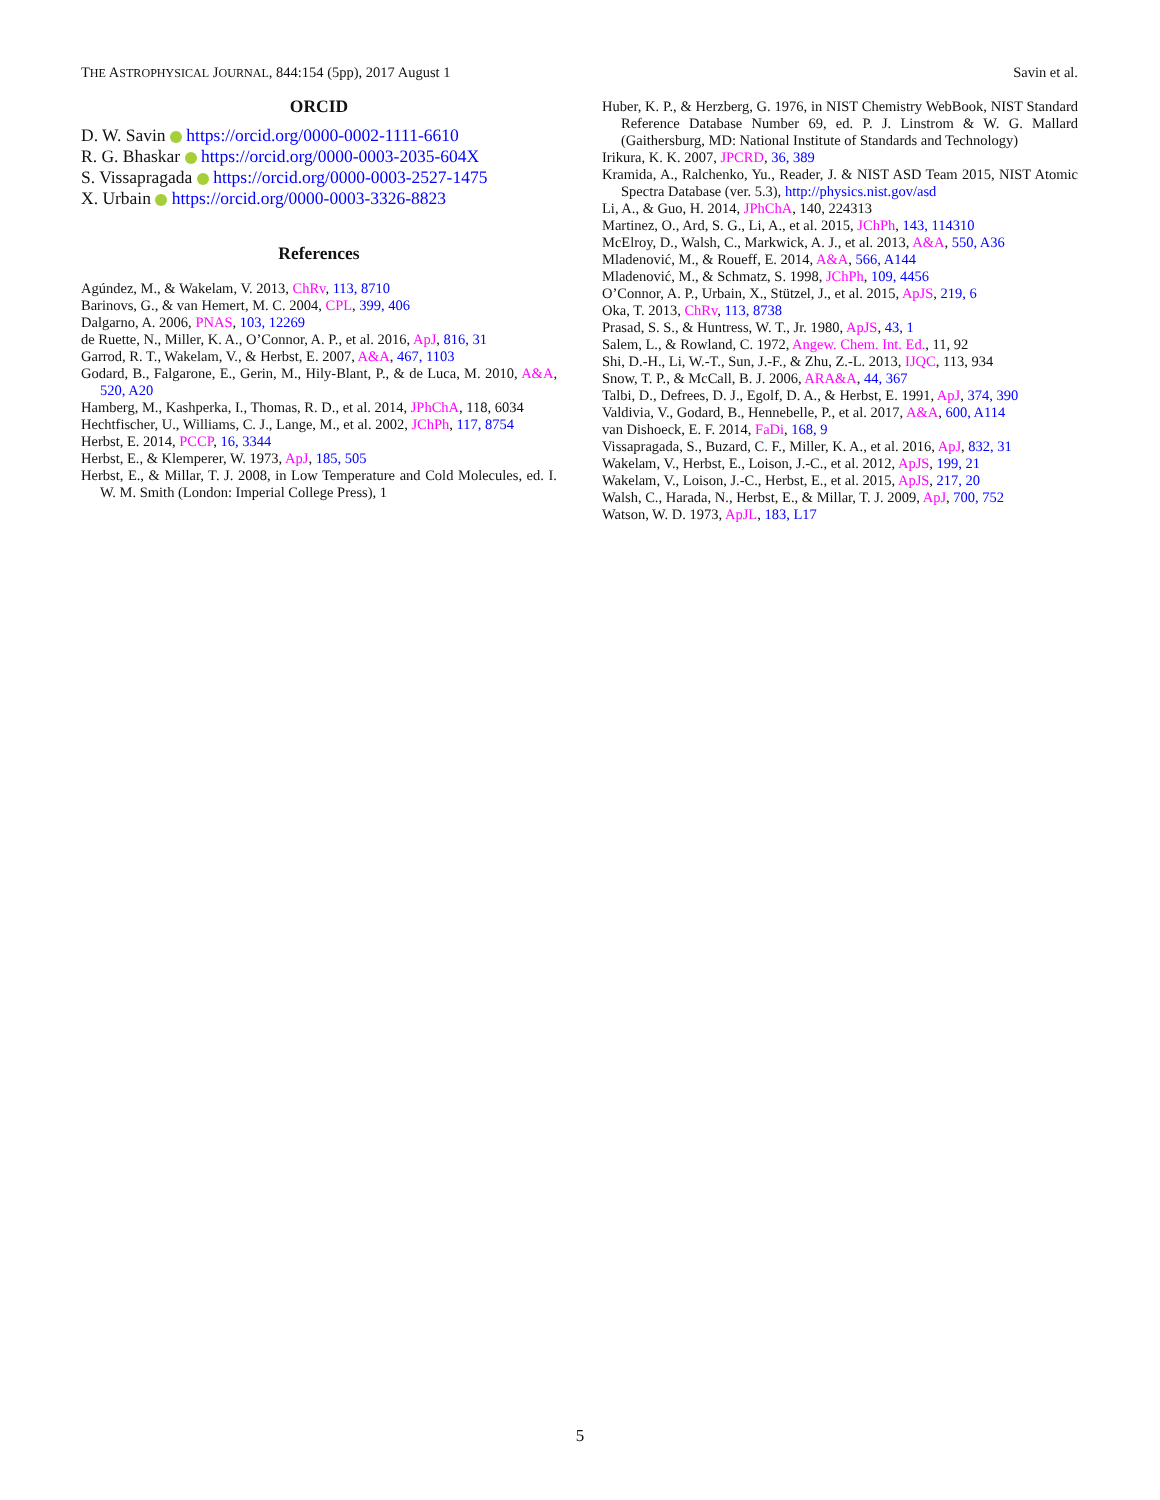THE ASTROPHYSICAL JOURNAL, 844:154 (5pp), 2017 August 1 Savin et al.
ORCID
D. W. Savin https://orcid.org/0000-0002-1111-6610
R. G. Bhaskar https://orcid.org/0000-0003-2035-604X
S. Vissapragada https://orcid.org/0000-0003-2527-1475
X. Urbain https://orcid.org/0000-0003-3326-8823
References
Agúndez, M., & Wakelam, V. 2013, ChRv, 113, 8710
Barinovs, G., & van Hemert, M. C. 2004, CPL, 399, 406
Dalgarno, A. 2006, PNAS, 103, 12269
de Ruette, N., Miller, K. A., O’Connor, A. P., et al. 2016, ApJ, 816, 31
Garrod, R. T., Wakelam, V., & Herbst, E. 2007, A&A, 467, 1103
Godard, B., Falgarone, E., Gerin, M., Hily-Blant, P., & de Luca, M. 2010, A&A, 520, A20
Hamberg, M., Kashperka, I., Thomas, R. D., et al. 2014, JPhChA, 118, 6034
Hechtfischer, U., Williams, C. J., Lange, M., et al. 2002, JChPh, 117, 8754
Herbst, E. 2014, PCCP, 16, 3344
Herbst, E., & Klemperer, W. 1973, ApJ, 185, 505
Herbst, E., & Millar, T. J. 2008, in Low Temperature and Cold Molecules, ed. I. W. M. Smith (London: Imperial College Press), 1
Huber, K. P., & Herzberg, G. 1976, in NIST Chemistry WebBook, NIST Standard Reference Database Number 69, ed. P. J. Linstrom & W. G. Mallard (Gaithersburg, MD: National Institute of Standards and Technology)
Irikura, K. K. 2007, JPCRD, 36, 389
Kramida, A., Ralchenko, Yu., Reader, J. & NIST ASD Team 2015, NIST Atomic Spectra Database (ver. 5.3), http://physics.nist.gov/asd
Li, A., & Guo, H. 2014, JPhChA, 140, 224313
Martinez, O., Ard, S. G., Li, A., et al. 2015, JChPh, 143, 114310
McElroy, D., Walsh, C., Markwick, A. J., et al. 2013, A&A, 550, A36
Mladenović, M., & Roueff, E. 2014, A&A, 566, A144
Mladenović, M., & Schmatz, S. 1998, JChPh, 109, 4456
O’Connor, A. P., Urbain, X., Stützel, J., et al. 2015, ApJS, 219, 6
Oka, T. 2013, ChRv, 113, 8738
Prasad, S. S., & Huntress, W. T., Jr. 1980, ApJS, 43, 1
Salem, L., & Rowland, C. 1972, Angew. Chem. Int. Ed., 11, 92
Shi, D.-H., Li, W.-T., Sun, J.-F., & Zhu, Z.-L. 2013, IJQC, 113, 934
Snow, T. P., & McCall, B. J. 2006, ARA&A, 44, 367
Talbi, D., Defrees, D. J., Egolf, D. A., & Herbst, E. 1991, ApJ, 374, 390
Valdivia, V., Godard, B., Hennebelle, P., et al. 2017, A&A, 600, A114
van Dishoeck, E. F. 2014, FaDi, 168, 9
Vissapragada, S., Buzard, C. F., Miller, K. A., et al. 2016, ApJ, 832, 31
Wakelam, V., Herbst, E., Loison, J.-C., et al. 2012, ApJS, 199, 21
Wakelam, V., Loison, J.-C., Herbst, E., et al. 2015, ApJS, 217, 20
Walsh, C., Harada, N., Herbst, E., & Millar, T. J. 2009, ApJ, 700, 752
Watson, W. D. 1973, ApJL, 183, L17
5